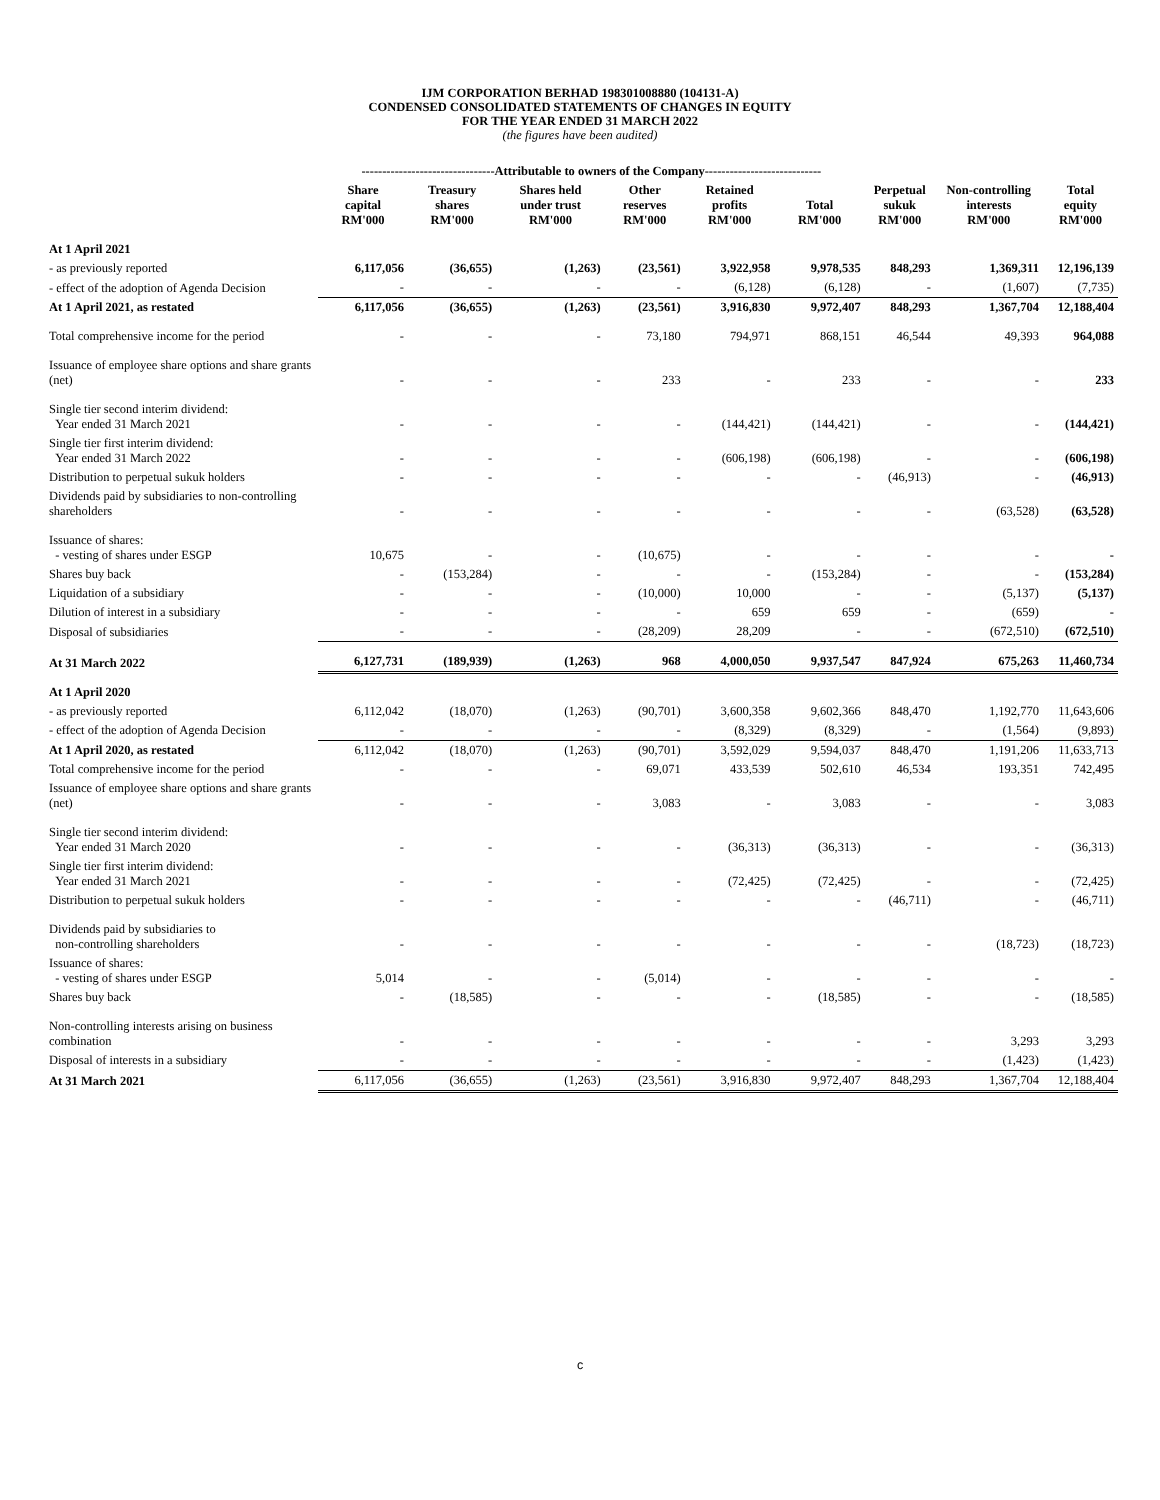IJM CORPORATION BERHAD 198301008880 (104131-A)
CONDENSED CONSOLIDATED STATEMENTS OF CHANGES IN EQUITY
FOR THE YEAR ENDED 31 MARCH 2022
(the figures have been audited)
| | --------------------------------Attributable to owners of the Company---------------------------- | | | | | | | | |
| --- | --- | --- | --- | --- | --- | --- | --- | --- | --- |
| | Share capital RM'000 | Treasury shares RM'000 | Shares held under trust RM'000 | Other reserves RM'000 | Retained profits RM'000 | Total RM'000 | Perpetual sukuk RM'000 | Non-controlling interests RM'000 | Total equity RM'000 |
| At 1 April 2021 | | | | | | | | | |
| - as previously reported | 6,117,056 | (36,655) | (1,263) | (23,561) | 3,922,958 | 9,978,535 | 848,293 | 1,369,311 | 12,196,139 |
| - effect of the adoption of Agenda Decision | - | - | - | - | (6,128) | (6,128) | - | (1,607) | (7,735) |
| At 1 April 2021, as restated | 6,117,056 | (36,655) | (1,263) | (23,561) | 3,916,830 | 9,972,407 | 848,293 | 1,367,704 | 12,188,404 |
| Total comprehensive income for the period | - | - | - | 73,180 | 794,971 | 868,151 | 46,544 | 49,393 | 964,088 |
| Issuance of employee share options and share grants (net) | - | - | - | 233 | - | 233 | - | - | 233 |
| Single tier second interim dividend: Year ended 31 March 2021 | - | - | - | - | (144,421) | (144,421) | - | - | (144,421) |
| Single tier first interim dividend: Year ended 31 March 2022 | - | - | - | - | (606,198) | (606,198) | - | - | (606,198) |
| Distribution to perpetual sukuk holders | - | - | - | - | - | - | (46,913) | - | (46,913) |
| Dividends paid by subsidiaries to non-controlling shareholders | - | - | - | - | - | - | - | (63,528) | (63,528) |
| Issuance of shares: - vesting of shares under ESGP | 10,675 | - | - | (10,675) | - | - | - | - | - |
| Shares buy back | - | (153,284) | - | - | - | (153,284) | - | - | (153,284) |
| Liquidation of a subsidiary | - | - | - | (10,000) | 10,000 | - | - | (5,137) | (5,137) |
| Dilution of interest in a subsidiary | - | - | - | - | 659 | 659 | - | (659) | - |
| Disposal of subsidiaries | - | - | - | (28,209) | 28,209 | - | - | (672,510) | (672,510) |
| At 31 March 2022 | 6,127,731 | (189,939) | (1,263) | 968 | 4,000,050 | 9,937,547 | 847,924 | 675,263 | 11,460,734 |
| At 1 April 2020 | | | | | | | | | |
| - as previously reported | 6,112,042 | (18,070) | (1,263) | (90,701) | 3,600,358 | 9,602,366 | 848,470 | 1,192,770 | 11,643,606 |
| - effect of the adoption of Agenda Decision | - | - | - | - | (8,329) | (8,329) | - | (1,564) | (9,893) |
| At 1 April 2020, as restated | 6,112,042 | (18,070) | (1,263) | (90,701) | 3,592,029 | 9,594,037 | 848,470 | 1,191,206 | 11,633,713 |
| Total comprehensive income for the period | - | - | - | 69,071 | 433,539 | 502,610 | 46,534 | 193,351 | 742,495 |
| Issuance of employee share options and share grants (net) | - | - | - | 3,083 | - | 3,083 | - | - | 3,083 |
| Single tier second interim dividend: Year ended 31 March 2020 | - | - | - | - | (36,313) | (36,313) | - | - | (36,313) |
| Single tier first interim dividend: Year ended 31 March 2021 | - | - | - | - | (72,425) | (72,425) | - | - | (72,425) |
| Distribution to perpetual sukuk holders | - | - | - | - | - | - | (46,711) | - | (46,711) |
| Dividends paid by subsidiaries to non-controlling shareholders | - | - | - | - | - | - | - | (18,723) | (18,723) |
| Issuance of shares: - vesting of shares under ESGP | 5,014 | - | - | (5,014) | - | - | - | - | - |
| Shares buy back | - | (18,585) | - | - | - | (18,585) | - | - | (18,585) |
| Non-controlling interests arising on business combination | - | - | - | - | - | - | - | 3,293 | 3,293 |
| Disposal of interests in a subsidiary | - | - | - | - | - | - | - | (1,423) | (1,423) |
| At 31 March 2021 | 6,117,056 | (36,655) | (1,263) | (23,561) | 3,916,830 | 9,972,407 | 848,293 | 1,367,704 | 12,188,404 |
c